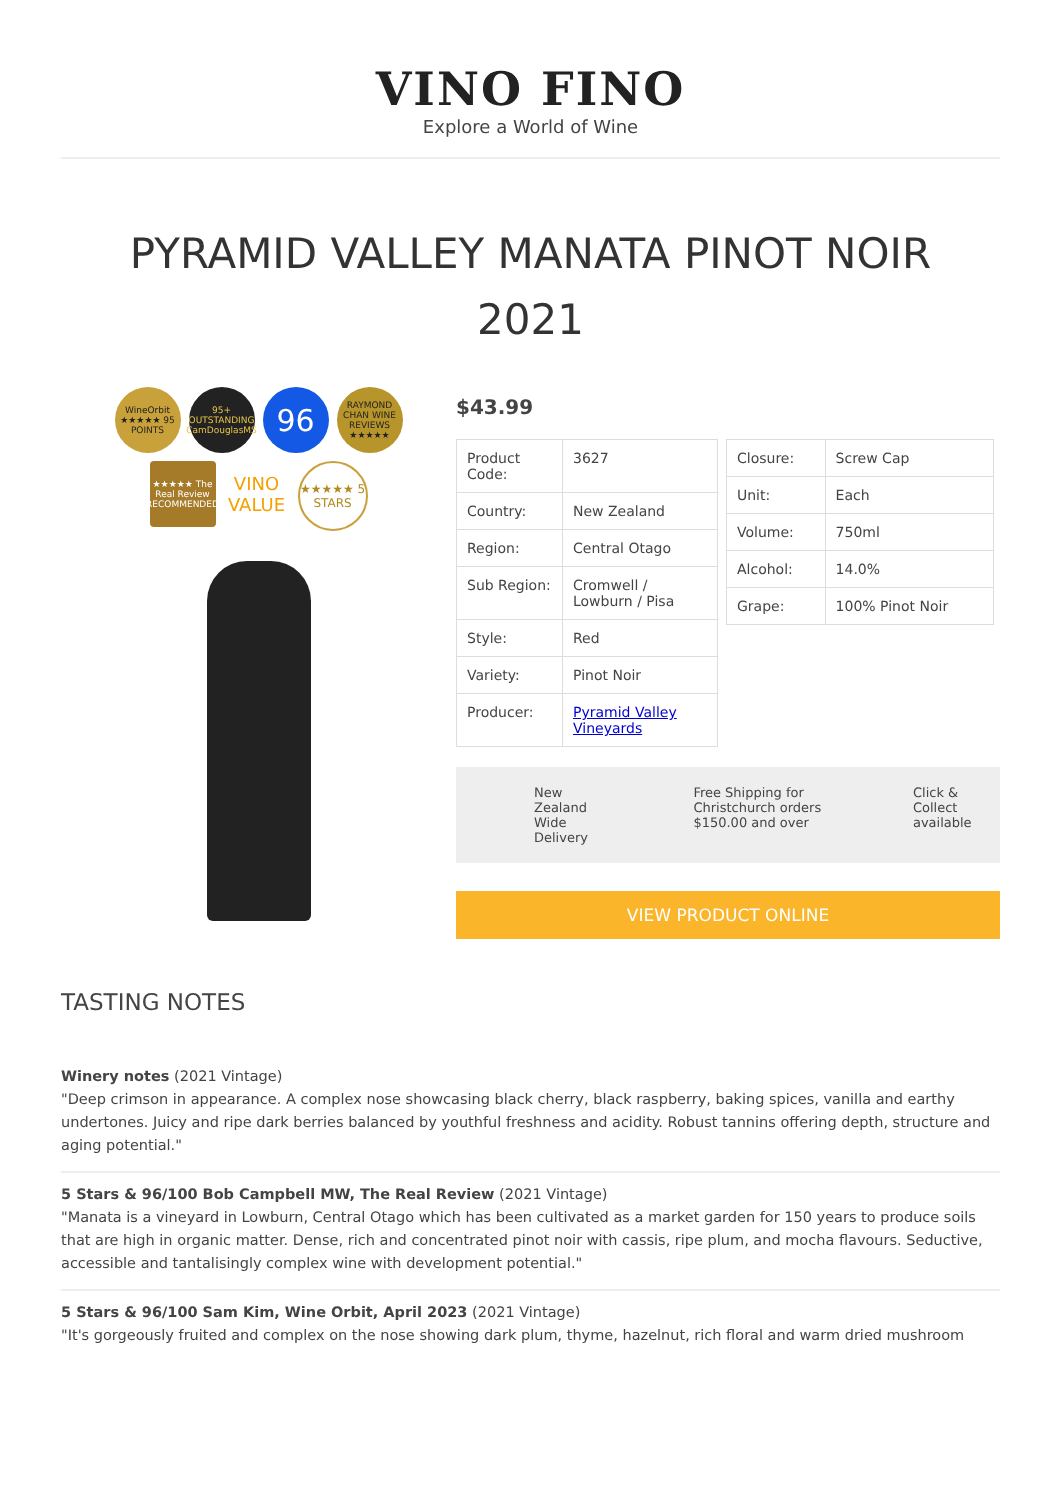VINO FINO
Explore a World of Wine
PYRAMID VALLEY MANATA PINOT NOIR 2021
WineOrbit ★★★★★ 95 POINTS
95+ OUTSTANDING CamDouglasMS
96
RAYMOND CHAN WINE REVIEWS ★★★★★
★★★★★ The Real Review RECOMMENDED
VINO VALUE
★★★★★ 5 STARS
$43.99
| Product Code: | 3627 |
| Country: | New Zealand |
| Region: | Central Otago |
| Sub Region: | Cromwell / Lowburn / Pisa |
| Style: | Red |
| Variety: | Pinot Noir |
| Producer: | Pyramid Valley Vineyards |
| Closure: | Screw Cap |
| Unit: | Each |
| Volume: | 750ml |
| Alcohol: | 14.0% |
| Grape: | 100% Pinot Noir |
New Zealand Wide Delivery Free Shipping for Christchurch orders $150.00 and over
Click & Collect available
VIEW PRODUCT ONLINE
TASTING NOTES
Winery notes (2021 Vintage)
"Deep crimson in appearance. A complex nose showcasing black cherry, black raspberry, baking spices, vanilla and earthy undertones. Juicy and ripe dark berries balanced by youthful freshness and acidity. Robust tannins offering depth, structure and aging potential."
5 Stars & 96/100 Bob Campbell MW, The Real Review (2021 Vintage)
"Manata is a vineyard in Lowburn, Central Otago which has been cultivated as a market garden for 150 years to produce soils that are high in organic matter. Dense, rich and concentrated pinot noir with cassis, ripe plum, and mocha flavours. Seductive, accessible and tantalisingly complex wine with development potential."
5 Stars & 96/100 Sam Kim, Wine Orbit, April 2023 (2021 Vintage)
"It's gorgeously fruited and complex on the nose showing dark plum, thyme, hazelnut, rich floral and warm dried mushroom